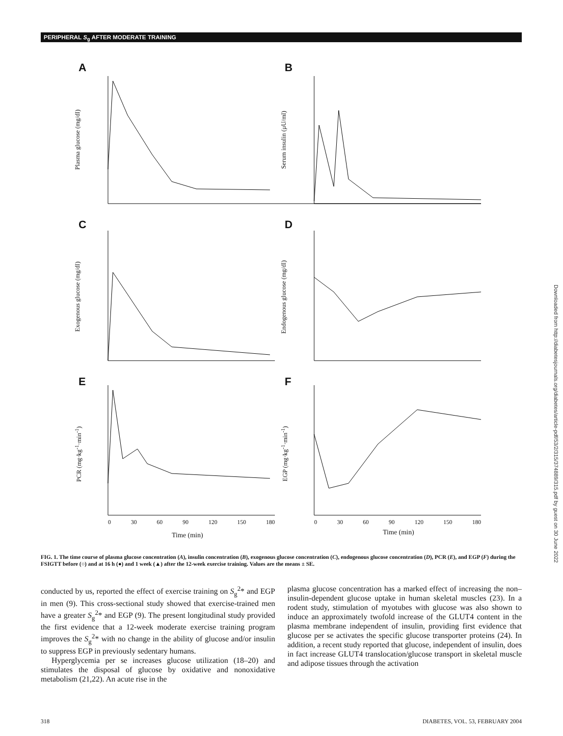PERIPHERAL S<sub>g</sub> AFTER MODERATE TRAINING
A
Plasma glucose (mg/dl)
B
Serum insulin (μU/ml)
C
Exogenous glucose (mg/dl)
D
Endogenous glucose (mg/dl)
E
PCR (mg·kg<sup>-1</sup>·min<sup>-1</sup>)
F
EGP (mg·kg<sup>-1</sup>·min<sup>-1</sup>)
0 30 60 90 120 150 180 0 30 60 90 120 150 180
Time (min) Time (min)
Downloaded from http://diabetesjournals.org/diabetes/article-pdf/53/2/315/374889/315.pdf by guest on 30 June 2022
FIG. 1. The time course of plasma glucose concentration (A), insulin concentration (B), exogenous glucose concentration (C), endogenous glucose concentration (D), PCR (E), and EGP (F) during the FSIGTT before (○) and at 16 h (●) and 1 week (▲) after the 12-week exercise training. Values are the means ± SE.
conducted by us, reported the effect of exercise training on S<sub>g</sub><sup>2</sup>* and EGP in men (9). This cross-sectional study showed that exercise-trained men have a greater S<sub>g</sub><sup>2</sup>* and EGP (9). The present longitudinal study provided the first evidence that a 12-week moderate exercise training program improves the S<sub>g</sub><sup>2</sup>* with no change in the ability of glucose and/or insulin to suppress EGP in previously sedentary humans.
Hyperglycemia per se increases glucose utilization (18–20) and stimulates the disposal of glucose by oxidative and nonoxidative metabolism (21,22). An acute rise in the
plasma glucose concentration has a marked effect of increasing the non–insulin-dependent glucose uptake in human skeletal muscles (23). In a rodent study, stimulation of myotubes with glucose was also shown to induce an approximately twofold increase of the GLUT4 content in the plasma membrane independent of insulin, providing first evidence that glucose per se activates the specific glucose transporter proteins (24). In addition, a recent study reported that glucose, independent of insulin, does in fact increase GLUT4 translocation/glucose transport in skeletal muscle and adipose tissues through the activation
318 DIABETES, VOL. 53, FEBRUARY 2004